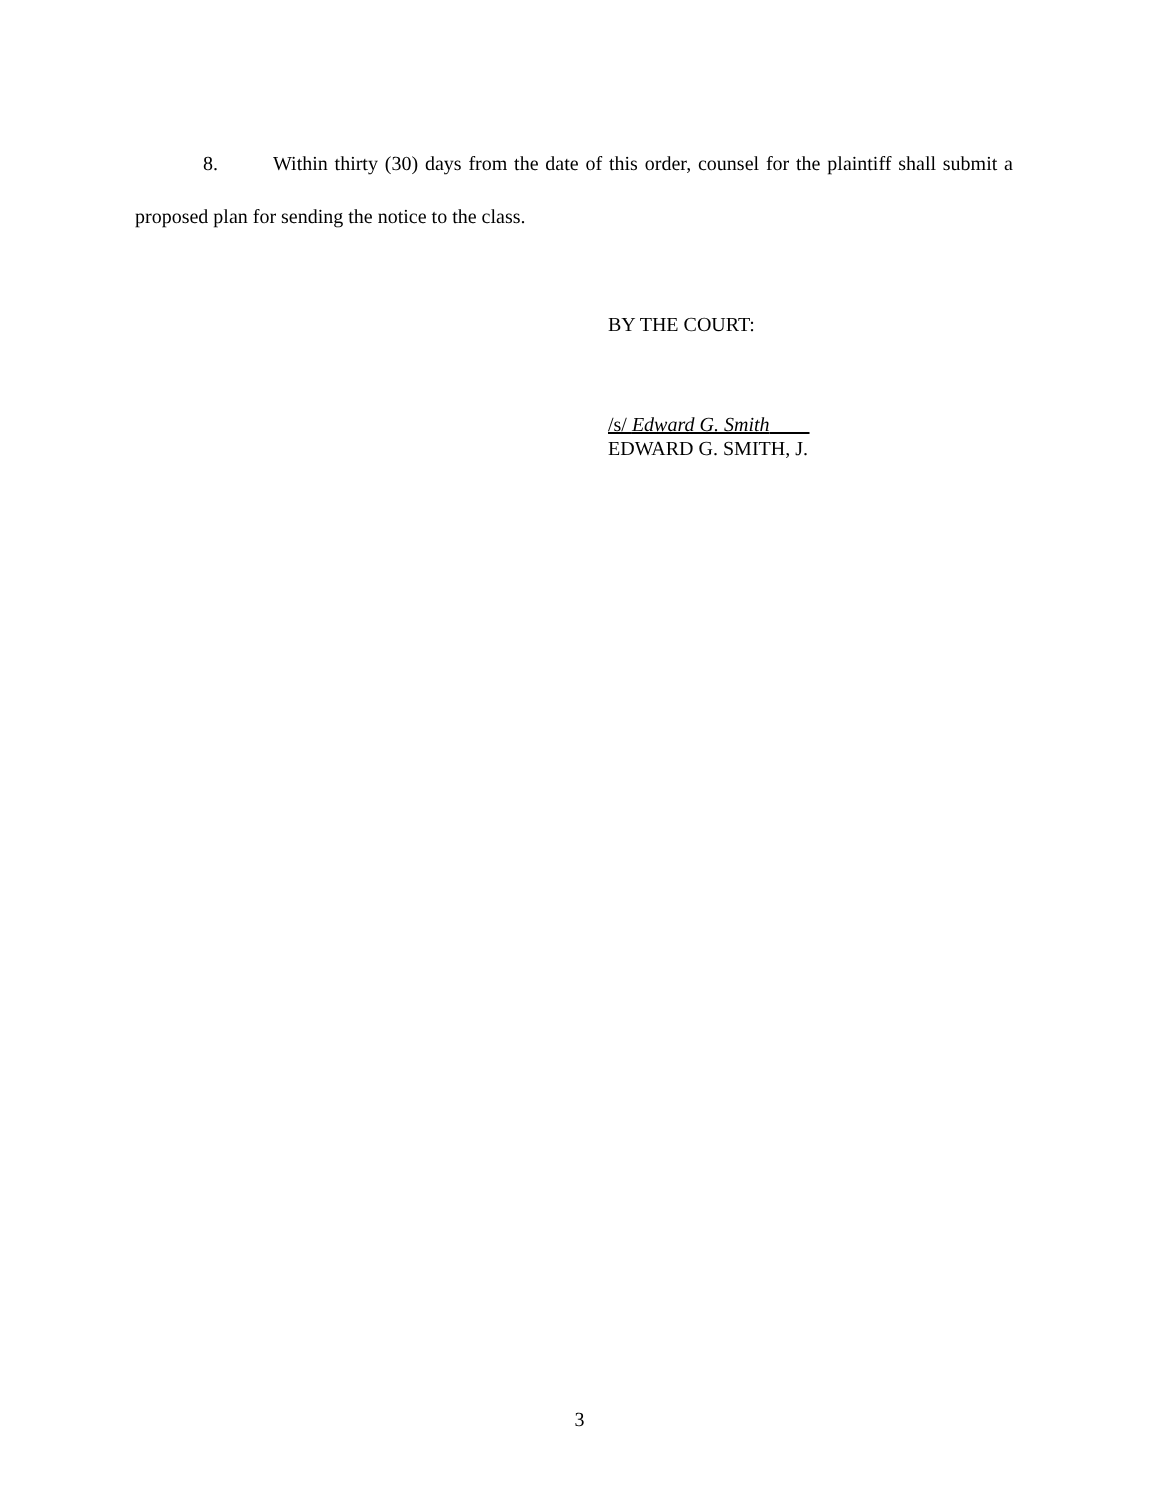8. Within thirty (30) days from the date of this order, counsel for the plaintiff shall submit a proposed plan for sending the notice to the class.
BY THE COURT:
/s/ Edward G. Smith
EDWARD G. SMITH, J.
3